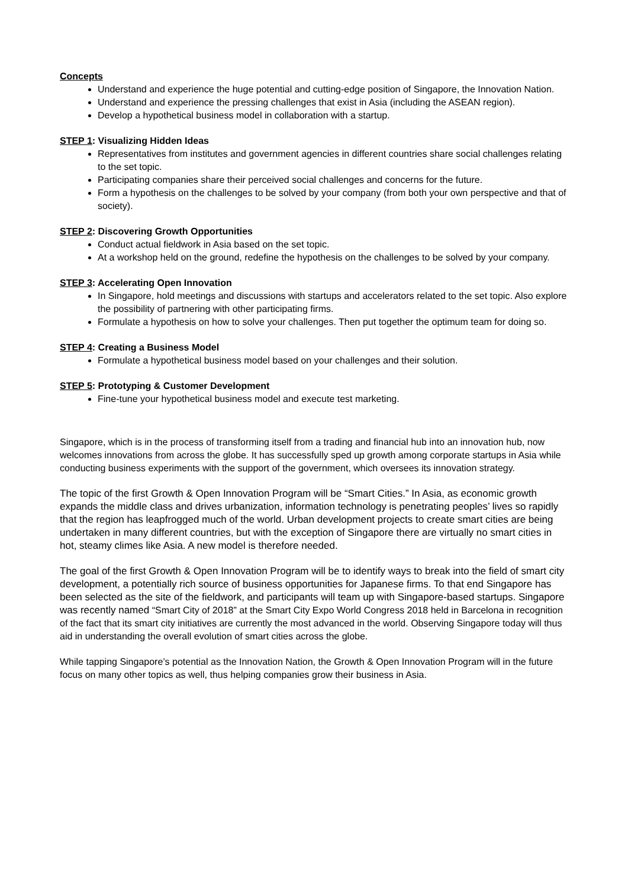Concepts
Understand and experience the huge potential and cutting-edge position of Singapore, the Innovation Nation.
Understand and experience the pressing challenges that exist in Asia (including the ASEAN region).
Develop a hypothetical business model in collaboration with a startup.
STEP 1: Visualizing Hidden Ideas
Representatives from institutes and government agencies in different countries share social challenges relating to the set topic.
Participating companies share their perceived social challenges and concerns for the future.
Form a hypothesis on the challenges to be solved by your company (from both your own perspective and that of society).
STEP 2: Discovering Growth Opportunities
Conduct actual fieldwork in Asia based on the set topic.
At a workshop held on the ground, redefine the hypothesis on the challenges to be solved by your company.
STEP 3: Accelerating Open Innovation
In Singapore, hold meetings and discussions with startups and accelerators related to the set topic. Also explore the possibility of partnering with other participating firms.
Formulate a hypothesis on how to solve your challenges. Then put together the optimum team for doing so.
STEP 4: Creating a Business Model
Formulate a hypothetical business model based on your challenges and their solution.
STEP 5: Prototyping & Customer Development
Fine-tune your hypothetical business model and execute test marketing.
Singapore, which is in the process of transforming itself from a trading and financial hub into an innovation hub, now welcomes innovations from across the globe. It has successfully sped up growth among corporate startups in Asia while conducting business experiments with the support of the government, which oversees its innovation strategy.
The topic of the first Growth & Open Innovation Program will be “Smart Cities.” In Asia, as economic growth expands the middle class and drives urbanization, information technology is penetrating peoples’ lives so rapidly that the region has leapfrogged much of the world. Urban development projects to create smart cities are being undertaken in many different countries, but with the exception of Singapore there are virtually no smart cities in hot, steamy climes like Asia. A new model is therefore needed.
The goal of the first Growth & Open Innovation Program will be to identify ways to break into the field of smart city development, a potentially rich source of business opportunities for Japanese firms. To that end Singapore has been selected as the site of the fieldwork, and participants will team up with Singapore-based startups. Singapore was recently named “Smart City of 2018” at the Smart City Expo World Congress 2018 held in Barcelona in recognition of the fact that its smart city initiatives are currently the most advanced in the world. Observing Singapore today will thus aid in understanding the overall evolution of smart cities across the globe.
While tapping Singapore’s potential as the Innovation Nation, the Growth & Open Innovation Program will in the future focus on many other topics as well, thus helping companies grow their business in Asia.